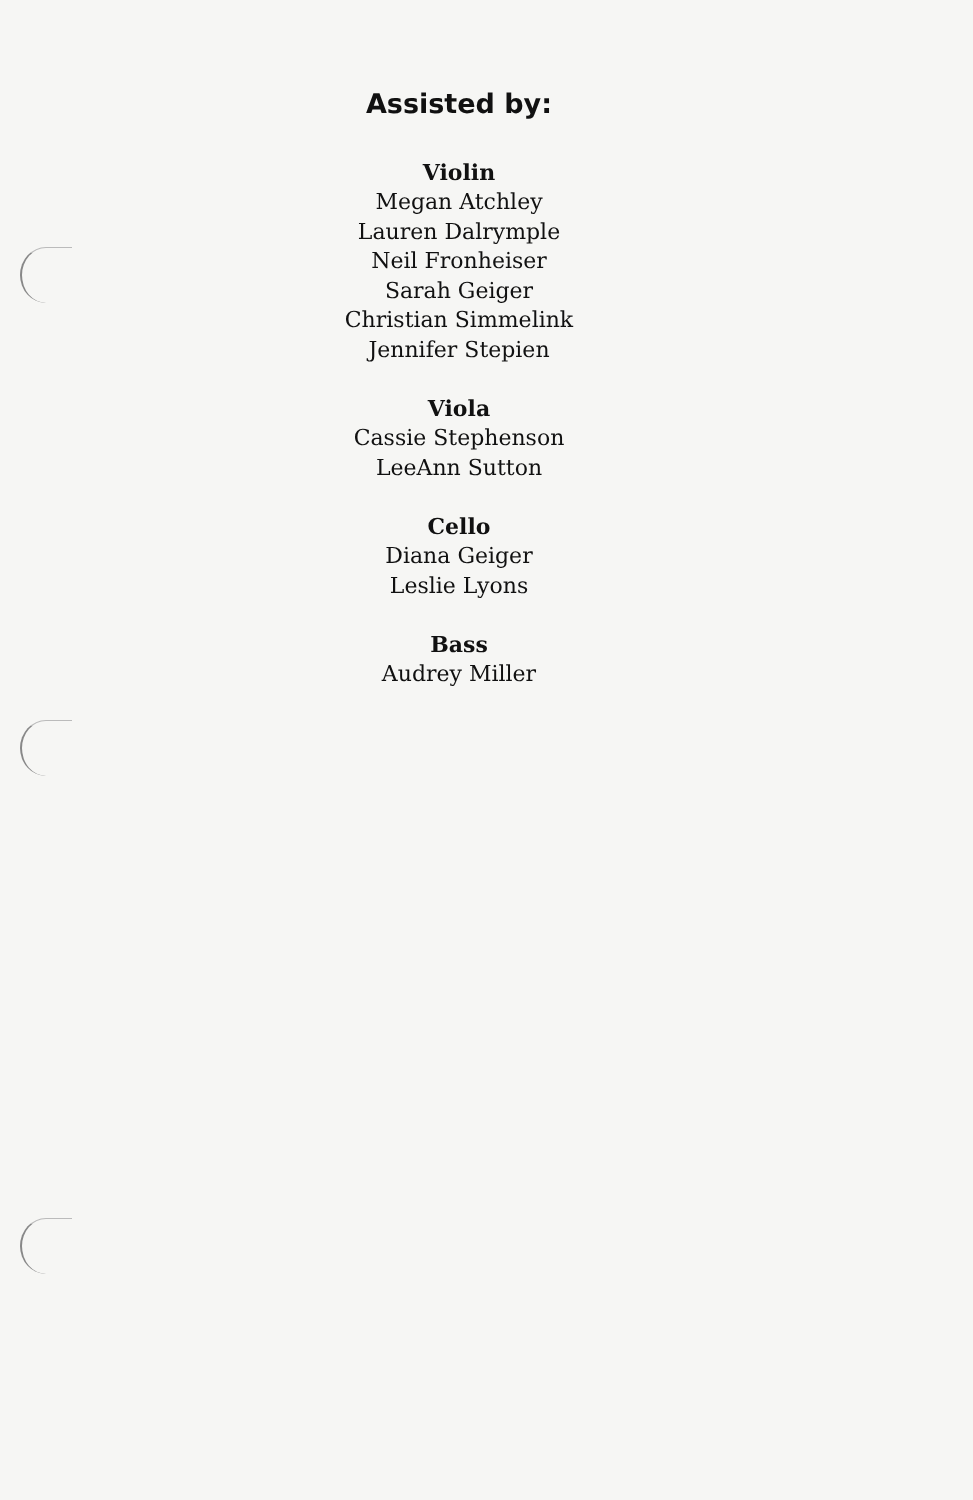Assisted by:
Violin
Megan Atchley
Lauren Dalrymple
Neil Fronheiser
Sarah Geiger
Christian Simmelink
Jennifer Stepien
Viola
Cassie Stephenson
LeeAnn Sutton
Cello
Diana Geiger
Leslie Lyons
Bass
Audrey Miller